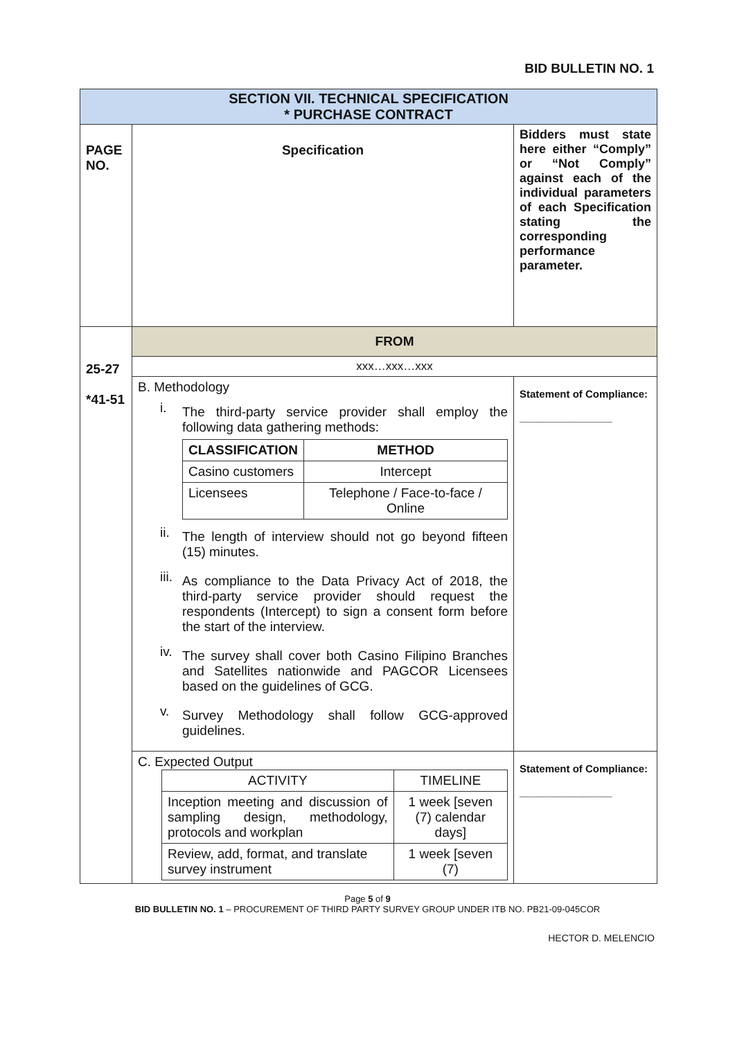BID BULLETIN NO. 1
| SECTION VII. TECHNICAL SPECIFICATION * PURCHASE CONTRACT | | |
| PAGE NO. | Specification | Bidders must state here either “Comply” or “Not Comply” against each of the individual parameters of each Specification stating the corresponding performance parameter. |
| 25-27 *41-51 | FROM | |
| | xxx…xxx…xxx | |
| | B. Methodology i. The third-party service provider shall employ the following data gathering methods: / CLASSIFICATION / METHOD / / --- / --- / / Casino customers / Intercept / / Licensees / Telephone / Face-to-face / Online / ii. The length of interview should not go beyond fifteen (15) minutes. iii. As compliance to the Data Privacy Act of 2018, the third-party service provider should request the respondents (Intercept) to sign a consent form before the start of the interview. iv. The survey shall cover both Casino Filipino Branches and Satellites nationwide and PAGCOR Licensees based on the guidelines of GCG. v. Survey Methodology shall follow GCG-approved guidelines. | Statement of Compliance: ________________ |
| | C. Expected Output / ACTIVITY / TIMELINE / / Inception meeting and discussion of sampling design, methodology, protocols and workplan / 1 week [seven (7) calendar days] / / Review, add, format, and translate survey instrument / 1 week [seven (7) / | Statement of Compliance: ________________ |
Page 5 of 9
BID BULLETIN NO. 1 – PROCUREMENT OF THIRD PARTY SURVEY GROUP UNDER ITB NO. PB21-09-045COR
HECTOR D. MELENCIO